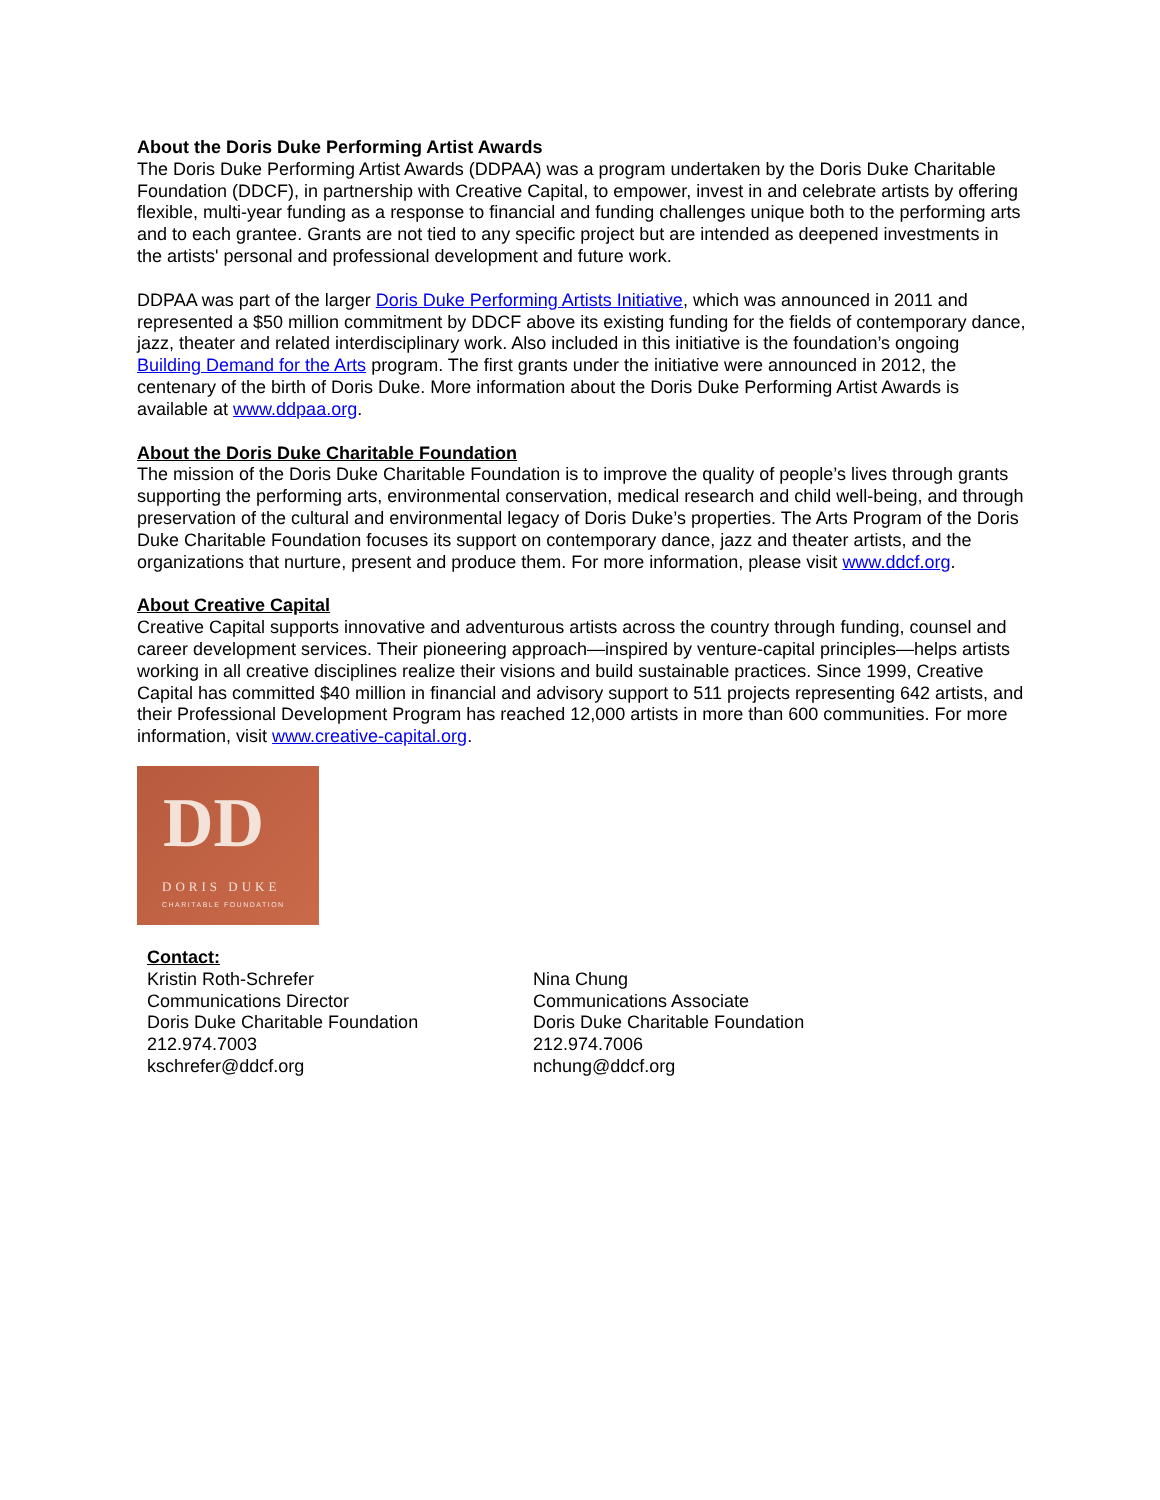About the Doris Duke Performing Artist Awards
The Doris Duke Performing Artist Awards (DDPAA) was a program undertaken by the Doris Duke Charitable Foundation (DDCF), in partnership with Creative Capital, to empower, invest in and celebrate artists by offering flexible, multi-year funding as a response to financial and funding challenges unique both to the performing arts and to each grantee. Grants are not tied to any specific project but are intended as deepened investments in the artists' personal and professional development and future work.
DDPAA was part of the larger Doris Duke Performing Artists Initiative, which was announced in 2011 and represented a $50 million commitment by DDCF above its existing funding for the fields of contemporary dance, jazz, theater and related interdisciplinary work. Also included in this initiative is the foundation’s ongoing Building Demand for the Arts program. The first grants under the initiative were announced in 2012, the centenary of the birth of Doris Duke. More information about the Doris Duke Performing Artist Awards is available at www.ddpaa.org.
About the Doris Duke Charitable Foundation
The mission of the Doris Duke Charitable Foundation is to improve the quality of people’s lives through grants supporting the performing arts, environmental conservation, medical research and child well-being, and through preservation of the cultural and environmental legacy of Doris Duke’s properties. The Arts Program of the Doris Duke Charitable Foundation focuses its support on contemporary dance, jazz and theater artists, and the organizations that nurture, present and produce them. For more information, please visit www.ddcf.org.
About Creative Capital
Creative Capital supports innovative and adventurous artists across the country through funding, counsel and career development services. Their pioneering approach—inspired by venture-capital principles—helps artists working in all creative disciplines realize their visions and build sustainable practices. Since 1999, Creative Capital has committed $40 million in financial and advisory support to 511 projects representing 642 artists, and their Professional Development Program has reached 12,000 artists in more than 600 communities. For more information, visit www.creative-capital.org.
DD
DORIS DUKE
CHARITABLE FOUNDATION
Contact:
Kristin Roth-Schrefer
Communications Director
Doris Duke Charitable Foundation
212.974.7003
kschrefer@ddcf.org
Nina Chung
Communications Associate
Doris Duke Charitable Foundation
212.974.7006
nchung@ddcf.org